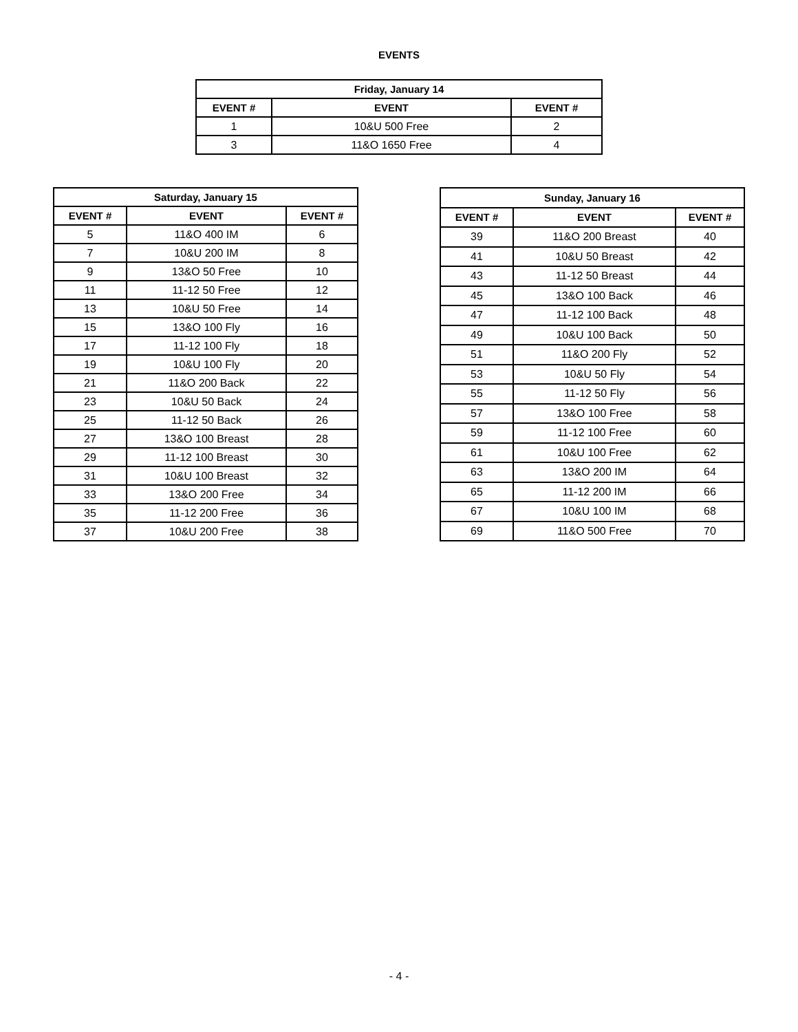EVENTS
| Friday, January 14 | | |
| --- | --- | --- |
| EVENT # | EVENT | EVENT # |
| 1 | 10&U 500 Free | 2 |
| 3 | 11&O 1650 Free | 4 |
| Saturday, January 15 | | |
| --- | --- | --- |
| EVENT # | EVENT | EVENT # |
| 5 | 11&O 400 IM | 6 |
| 7 | 10&U 200 IM | 8 |
| 9 | 13&O 50 Free | 10 |
| 11 | 11-12 50 Free | 12 |
| 13 | 10&U 50 Free | 14 |
| 15 | 13&O 100 Fly | 16 |
| 17 | 11-12 100 Fly | 18 |
| 19 | 10&U 100 Fly | 20 |
| 21 | 11&O 200 Back | 22 |
| 23 | 10&U 50 Back | 24 |
| 25 | 11-12 50 Back | 26 |
| 27 | 13&O 100 Breast | 28 |
| 29 | 11-12 100 Breast | 30 |
| 31 | 10&U 100 Breast | 32 |
| 33 | 13&O 200 Free | 34 |
| 35 | 11-12 200 Free | 36 |
| 37 | 10&U 200 Free | 38 |
| Sunday, January 16 | | |
| --- | --- | --- |
| EVENT # | EVENT | EVENT # |
| 39 | 11&O 200 Breast | 40 |
| 41 | 10&U 50 Breast | 42 |
| 43 | 11-12 50 Breast | 44 |
| 45 | 13&O 100 Back | 46 |
| 47 | 11-12 100 Back | 48 |
| 49 | 10&U 100 Back | 50 |
| 51 | 11&O 200 Fly | 52 |
| 53 | 10&U 50 Fly | 54 |
| 55 | 11-12 50 Fly | 56 |
| 57 | 13&O 100 Free | 58 |
| 59 | 11-12 100 Free | 60 |
| 61 | 10&U 100 Free | 62 |
| 63 | 13&O 200 IM | 64 |
| 65 | 11-12 200 IM | 66 |
| 67 | 10&U 100 IM | 68 |
| 69 | 11&O 500 Free | 70 |
- 4 -